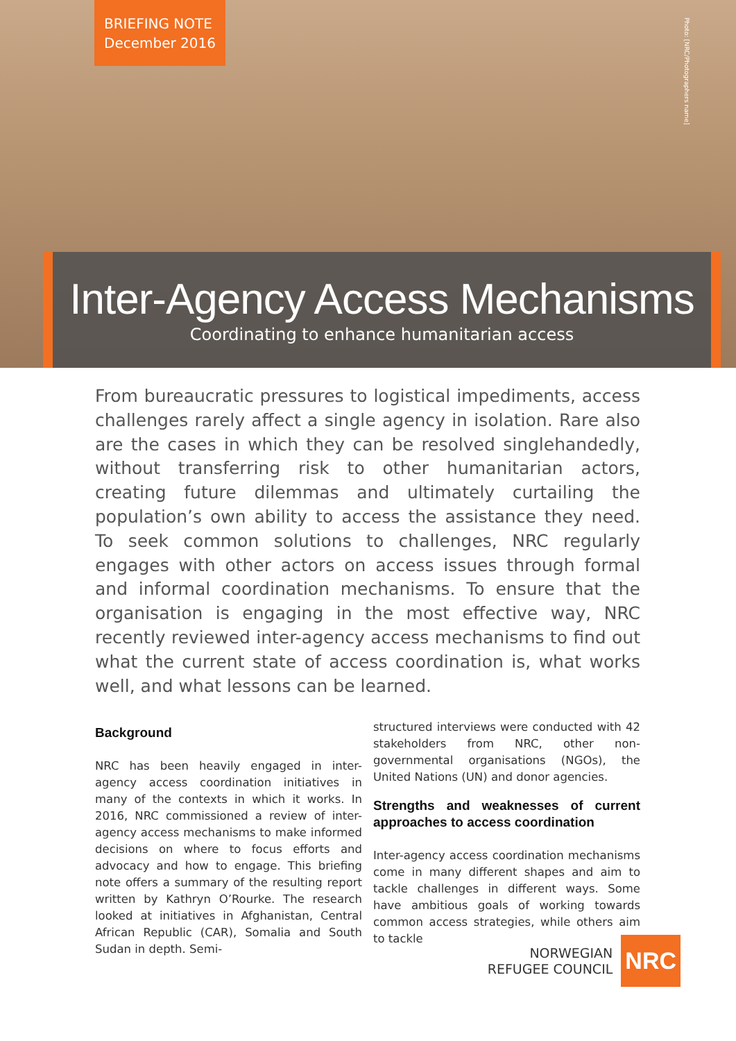BRIEFING NOTE
December 2016
Photo: [NRC/Photographers name]
Inter-Agency Access Mechanisms
Coordinating to enhance humanitarian access
From bureaucratic pressures to logistical impediments, access challenges rarely affect a single agency in isolation. Rare also are the cases in which they can be resolved singlehandedly, without transferring risk to other humanitarian actors, creating future dilemmas and ultimately curtailing the population’s own ability to access the assistance they need. To seek common solutions to challenges, NRC regularly engages with other actors on access issues through formal and informal coordination mechanisms. To ensure that the organisation is engaging in the most effective way, NRC recently reviewed inter-agency access mechanisms to find out what the current state of access coordination is, what works well, and what lessons can be learned.
Background
NRC has been heavily engaged in inter-agency access coordination initiatives in many of the contexts in which it works. In 2016, NRC commissioned a review of inter-agency access mechanisms to make informed decisions on where to focus efforts and advocacy and how to engage. This briefing note offers a summary of the resulting report written by Kathryn O’Rourke. The research looked at initiatives in Afghanistan, Central African Republic (CAR), Somalia and South Sudan in depth. Semi-
structured interviews were conducted with 42 stakeholders from NRC, other non-governmental organisations (NGOs), the United Nations (UN) and donor agencies.
Strengths and weaknesses of current approaches to access coordination
Inter-agency access coordination mechanisms come in many different shapes and aim to tackle challenges in different ways. Some have ambitious goals of working towards common access strategies, while others aim to tackle
NORWEGIAN
REFUGEE COUNCIL NRC